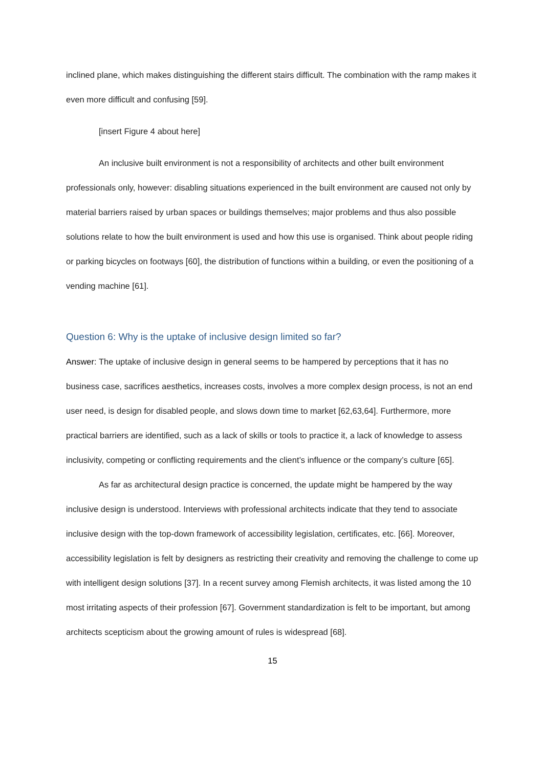inclined plane, which makes distinguishing the different stairs difficult. The combination with the ramp makes it even more difficult and confusing [59].
[insert Figure 4 about here]
An inclusive built environment is not a responsibility of architects and other built environment professionals only, however: disabling situations experienced in the built environment are caused not only by material barriers raised by urban spaces or buildings themselves; major problems and thus also possible solutions relate to how the built environment is used and how this use is organised. Think about people riding or parking bicycles on footways [60], the distribution of functions within a building, or even the positioning of a vending machine [61].
Question 6: Why is the uptake of inclusive design limited so far?
Answer: The uptake of inclusive design in general seems to be hampered by perceptions that it has no business case, sacrifices aesthetics, increases costs, involves a more complex design process, is not an end user need, is design for disabled people, and slows down time to market [62,63,64]. Furthermore, more practical barriers are identified, such as a lack of skills or tools to practice it, a lack of knowledge to assess inclusivity, competing or conflicting requirements and the client’s influence or the company’s culture [65].
As far as architectural design practice is concerned, the update might be hampered by the way inclusive design is understood. Interviews with professional architects indicate that they tend to associate inclusive design with the top-down framework of accessibility legislation, certificates, etc. [66]. Moreover, accessibility legislation is felt by designers as restricting their creativity and removing the challenge to come up with intelligent design solutions [37]. In a recent survey among Flemish architects, it was listed among the 10 most irritating aspects of their profession [67]. Government standardization is felt to be important, but among architects scepticism about the growing amount of rules is widespread [68].
15